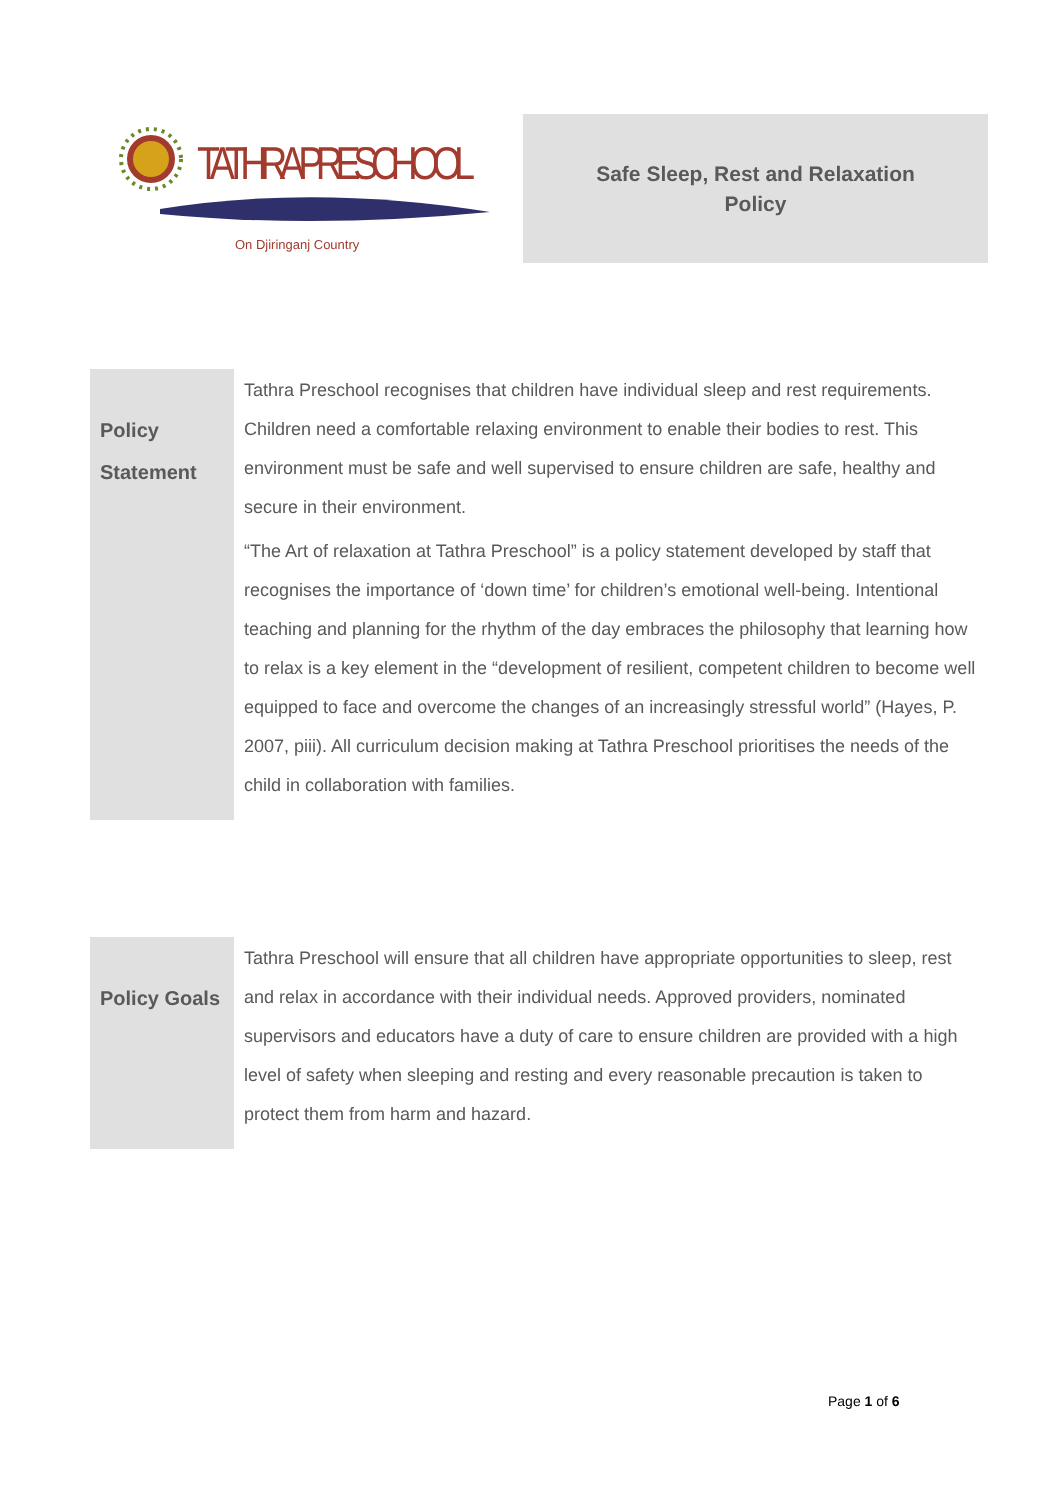TATHRA PRESCHOOL
On Djiringanj Country
Safe Sleep, Rest and Relaxation
Policy
| Policy Statement | Tathra Preschool recognises that children have individual sleep and rest requirements. Children need a comfortable relaxing environment to enable their bodies to rest. This environment must be safe and well supervised to ensure children are safe, healthy and secure in their environment. “The Art of relaxation at Tathra Preschool” is a policy statement developed by staff that recognises the importance of ‘down time’ for children’s emotional well-being. Intentional teaching and planning for the rhythm of the day embraces the philosophy that learning how to relax is a key element in the “development of resilient, competent children to become well equipped to face and overcome the changes of an increasingly stressful world” (Hayes, P. 2007, piii). All curriculum decision making at Tathra Preschool prioritises the needs of the child in collaboration with families. |
| Policy Goals | Tathra Preschool will ensure that all children have appropriate opportunities to sleep, rest and relax in accordance with their individual needs. Approved providers, nominated supervisors and educators have a duty of care to ensure children are provided with a high level of safety when sleeping and resting and every reasonable precaution is taken to protect them from harm and hazard. |
Page 1 of 6